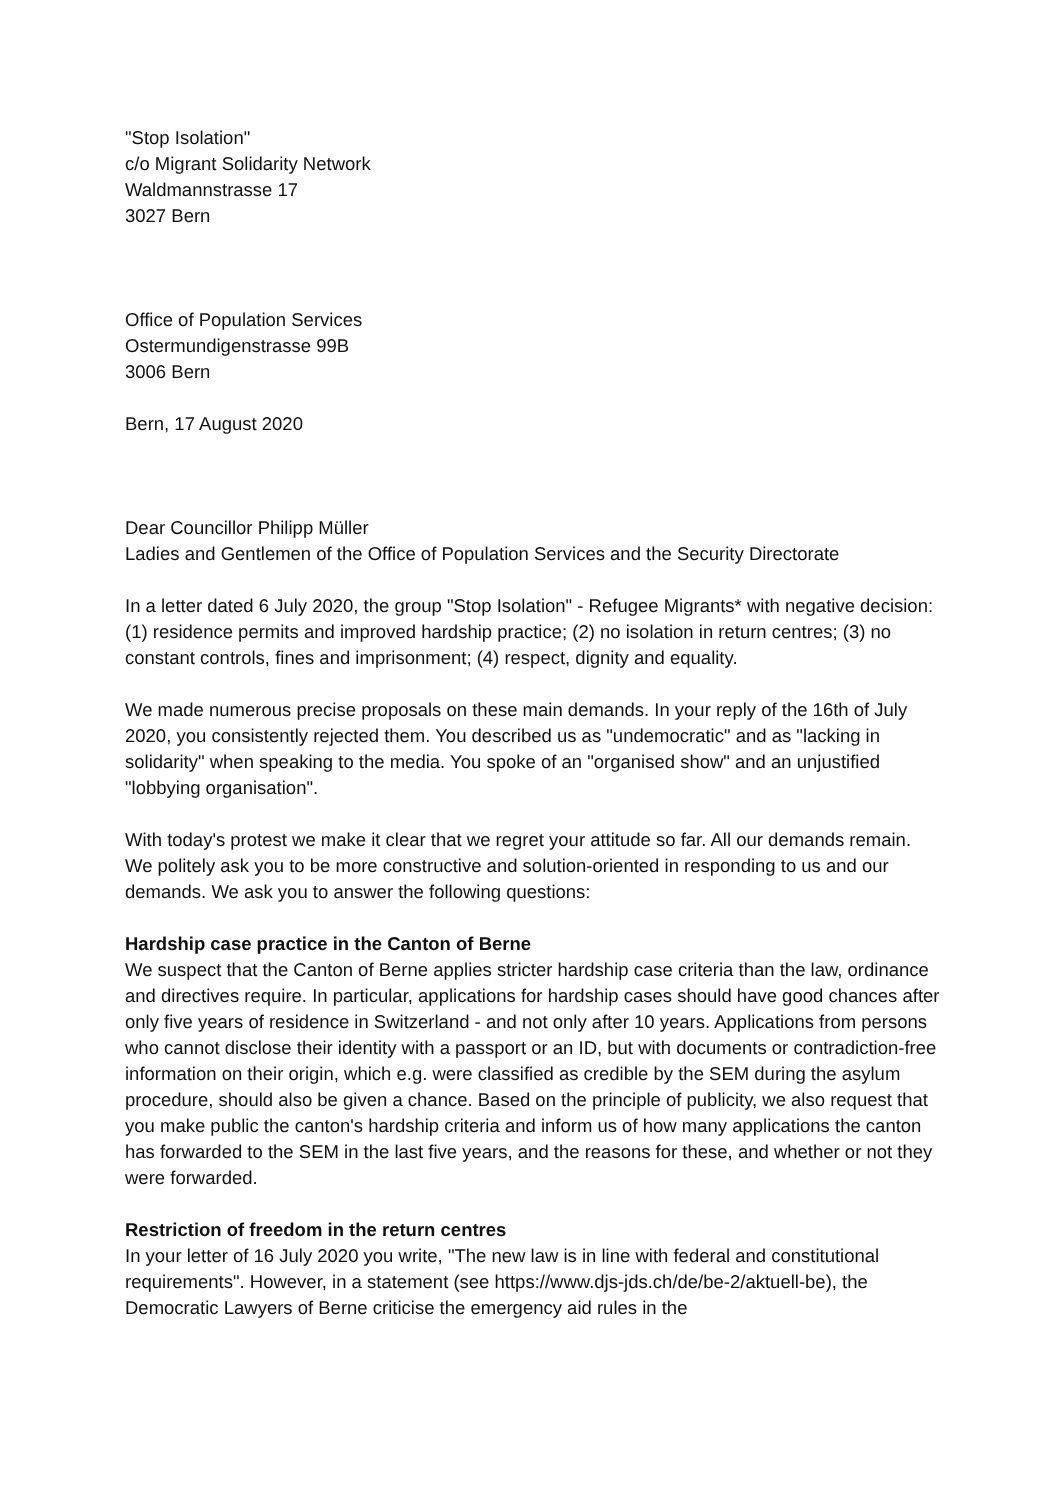"Stop Isolation"
c/o Migrant Solidarity Network
Waldmannstrasse 17
3027 Bern
Office of Population Services
Ostermundigenstrasse 99B
3006 Bern
Bern, 17 August 2020
Dear Councillor Philipp Müller
Ladies and Gentlemen of the Office of Population Services and the Security Directorate
In a letter dated 6 July 2020, the group "Stop Isolation" - Refugee Migrants* with negative decision: (1) residence permits and improved hardship practice; (2) no isolation in return centres; (3) no constant controls, fines and imprisonment; (4) respect, dignity and equality.
We made numerous precise proposals on these main demands. In your reply of the 16th of July 2020, you consistently rejected them. You described us as "undemocratic" and as "lacking in solidarity" when speaking to the media. You spoke of an "organised show" and an unjustified "lobbying organisation".
With today's protest we make it clear that we regret your attitude so far. All our demands remain. We politely ask you to be more constructive and solution-oriented in responding to us and our demands. We ask you to answer the following questions:
Hardship case practice in the Canton of Berne
We suspect that the Canton of Berne applies stricter hardship case criteria than the law, ordinance and directives require. In particular, applications for hardship cases should have good chances after only five years of residence in Switzerland - and not only after 10 years. Applications from persons who cannot disclose their identity with a passport or an ID, but with documents or contradiction-free information on their origin, which e.g. were classified as credible by the SEM during the asylum procedure, should also be given a chance. Based on the principle of publicity, we also request that you make public the canton's hardship criteria and inform us of how many applications the canton has forwarded to the SEM in the last five years, and the reasons for these, and whether or not they were forwarded.
Restriction of freedom in the return centres
In your letter of 16 July 2020 you write, "The new law is in line with federal and constitutional requirements". However, in a statement (see https://www.djs-jds.ch/de/be-2/aktuell-be), the Democratic Lawyers of Berne criticise the emergency aid rules in the